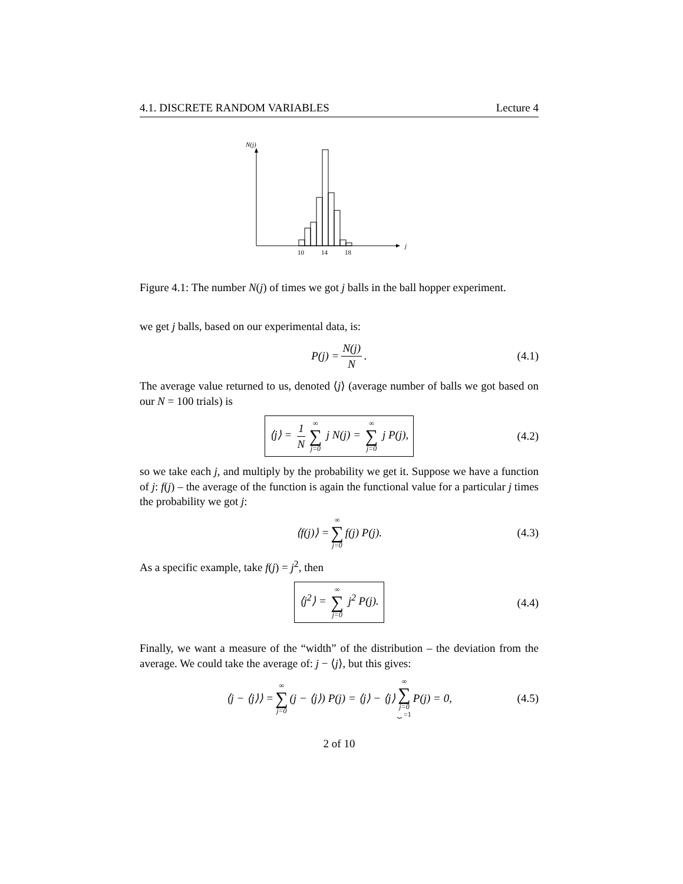4.1. DISCRETE RANDOM VARIABLES Lecture 4
N(j)
j
10
14
18
Figure 4.1: The number N(j) of times we got j balls in the ball hopper experiment.
we get j balls, based on our experimental data, is:
P(j) = N(j) N. (4.1)
The average value returned to us, denoted ⟨j⟩ (average number of balls we got based on our N = 100 trials) is
⟨j⟩ = 1 N ∞ ∑ j=0 j N(j) = ∞ ∑ j=0 j P(j), (4.2)
so we take each j, and multiply by the probability we get it. Suppose we have a function of j: f(j) – the average of the function is again the functional value for a particular j times the probability we got j:
⟨f(j)⟩ = ∞ ∑ j=0 f(j) P(j). (4.3)
As a specific example, take f(j) = j<sup>2</sup>, then
⟨j<sup>2</sup>⟩ = ∞ ∑ j=0 j<sup>2</sup> P(j). (4.4)
Finally, we want a measure of the “width” of the distribution – the deviation from the average. We could take the average of: j − ⟨j⟩, but this gives:
⟨j − ⟨j⟩⟩ = ∞ ∑ j=0 (j − ⟨j⟩) P(j) = ⟨j⟩ − ⟨j⟩ ∞ ∑ j=0 ⏟ =1 P(j) = 0, (4.5)
2 of 10